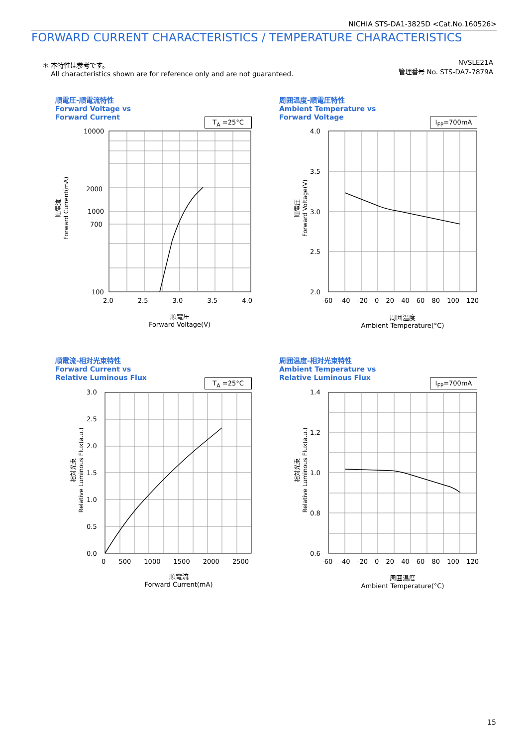NICHIA STS-DA1-3825D <Cat.No.160526>
FORWARD CURRENT CHARACTERISTICS / TEMPERATURE CHARACTERISTICS
＊ 本特性は参考です。
All characteristics shown are for reference only and are not guaranteed.
NVSLE21A
管理番号 No. STS-DA7-7879A
順電圧-順電流特性
Forward Voltage vs
Forward Current
T<sub>A</sub> =25°C
10000
2000
1000
700
100
2.0 2.5 3.0 3.5 4.0
順電圧
Forward Voltage(V)
順電流
Forward Current(mA)
周囲温度-順電圧特性
Ambient Temperature vs
Forward Voltage
I<sub>FP</sub>=700mA
4.0
3.5
3.0
2.5
2.0
-60 -40 -20 0 20 40 60 80 100 120
周囲温度
Ambient Temperature(°C)
順電圧
Forward Voltage(V)
順電流-相対光束特性
Forward Current vs
Relative Luminous Flux
T<sub>A</sub> =25°C
3.0
2.5
2.0
1.5
1.0
0.5
0.0
0 500 1000 1500 2000 2500
順電流
Forward Current(mA)
相対光束
Relative Luminous Flux(a.u.)
周囲温度-相対光束特性
Ambient Temperature vs
Relative Luminous Flux
I<sub>FP</sub>=700mA
1.4
1.2
1.0
0.8
0.6
-60 -40 -20 0 20 40 60 80 100 120
周囲温度
Ambient Temperature(°C)
相対光束
Relative Luminous Flux(a.u.)
15